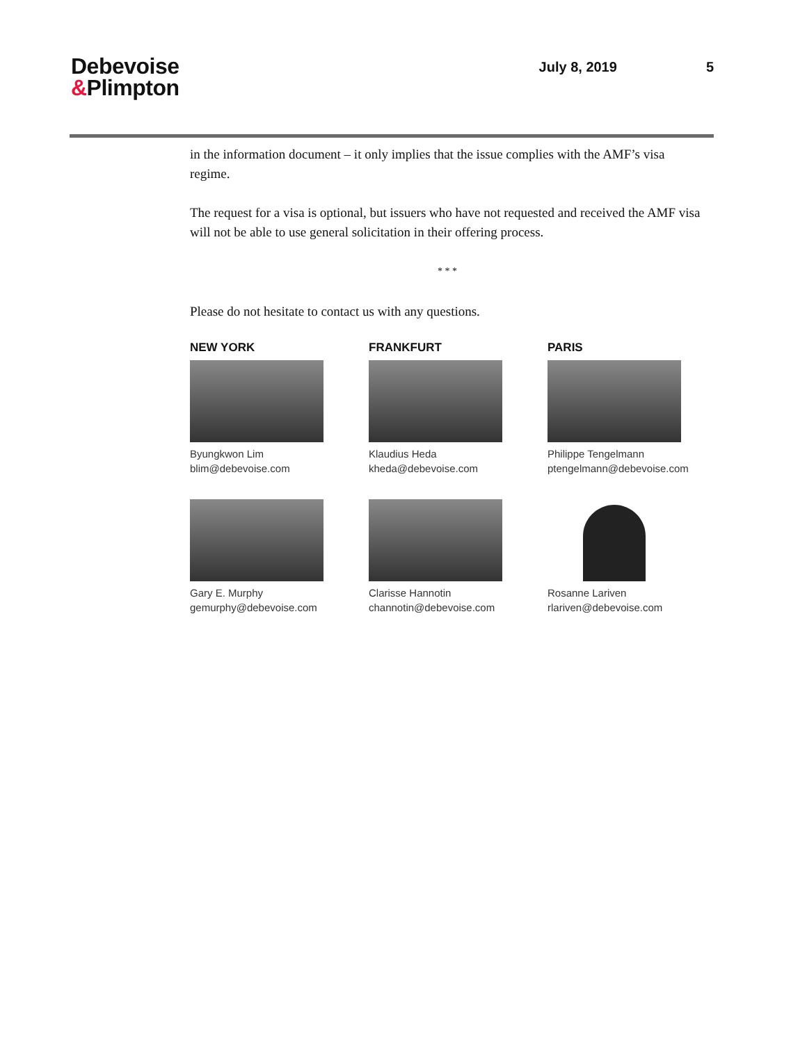Debevoise
&Plimpton
July 8, 2019 5
in the information document – it only implies that the issue complies with the AMF’s visa regime.
The request for a visa is optional, but issuers who have not requested and received the AMF visa will not be able to use general solicitation in their offering process.
* * *
Please do not hesitate to contact us with any questions.
NEW YORK
Byungkwon Lim
blim@debevoise.com
FRANKFURT
Klaudius Heda
kheda@debevoise.com
PARIS
Philippe Tengelmann
ptengelmann@debevoise.com
Gary E. Murphy
gemurphy@debevoise.com
Clarisse Hannotin
channotin@debevoise.com
Rosanne Lariven
rlariven@debevoise.com